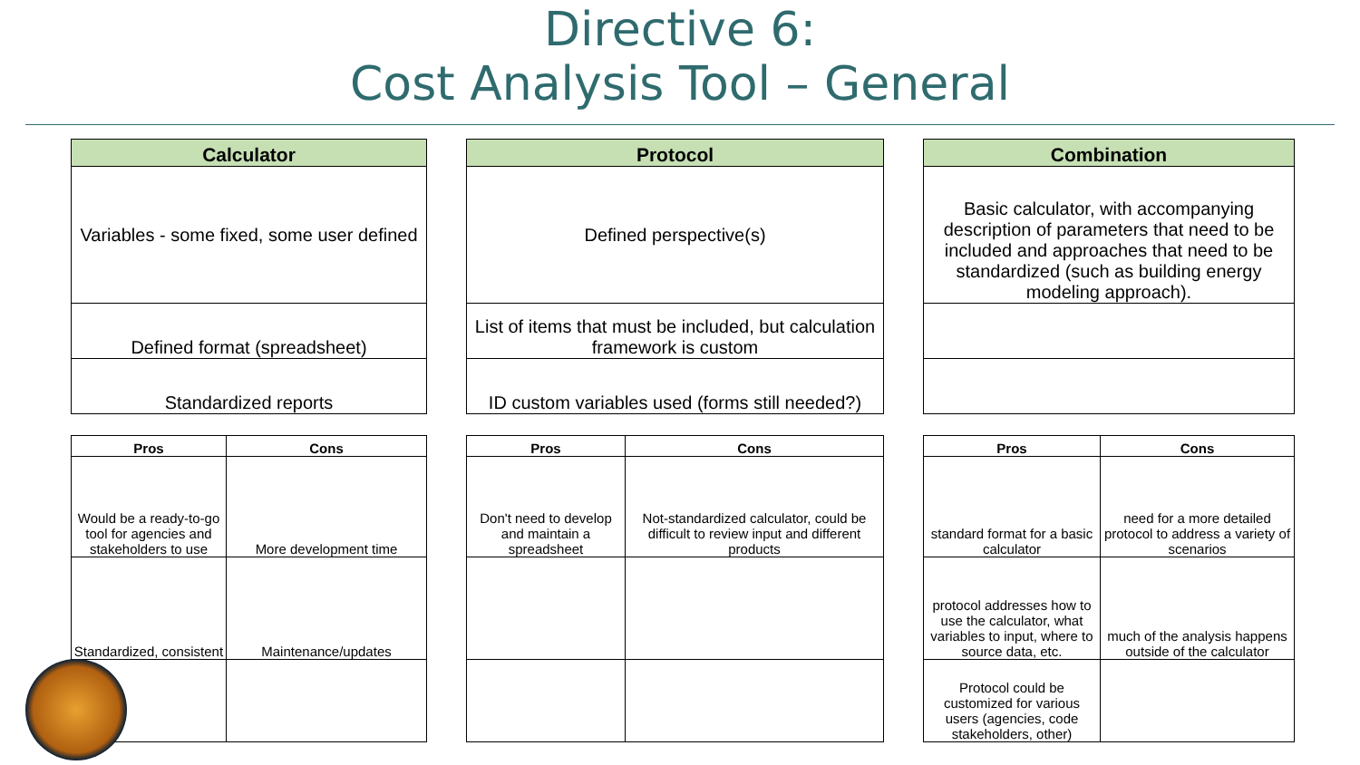Directive 6:
Cost Analysis Tool – General
| Calculator |
| --- |
| Variables - some fixed, some user defined |
| Defined format (spreadsheet) |
| Standardized reports |
| Protocol |
| --- |
| Defined perspective(s) |
| List of items that must be included, but calculation framework is custom |
| ID custom variables used (forms still needed?) |
| Combination |
| --- |
| Basic calculator, with accompanying description of parameters that need to be included and approaches that need to be standardized (such as building energy modeling approach). |
| Pros | Cons |
| --- | --- |
| Would be a ready-to-go tool for agencies and stakeholders to use | More development time |
| Standardized, consistent | Maintenance/updates |
| Pros | Cons |
| --- | --- |
| Don't need to develop and maintain a spreadsheet | Not-standardized calculator, could be difficult to review input and different products |
| Pros | Cons |
| --- | --- |
| standard format for a basic calculator | need for a more detailed protocol to address a variety of scenarios |
| protocol addresses how to use the calculator, what variables to input, where to source data, etc. | much of the analysis happens outside of the calculator |
| Protocol could be customized for various users (agencies, code stakeholders, other) | |